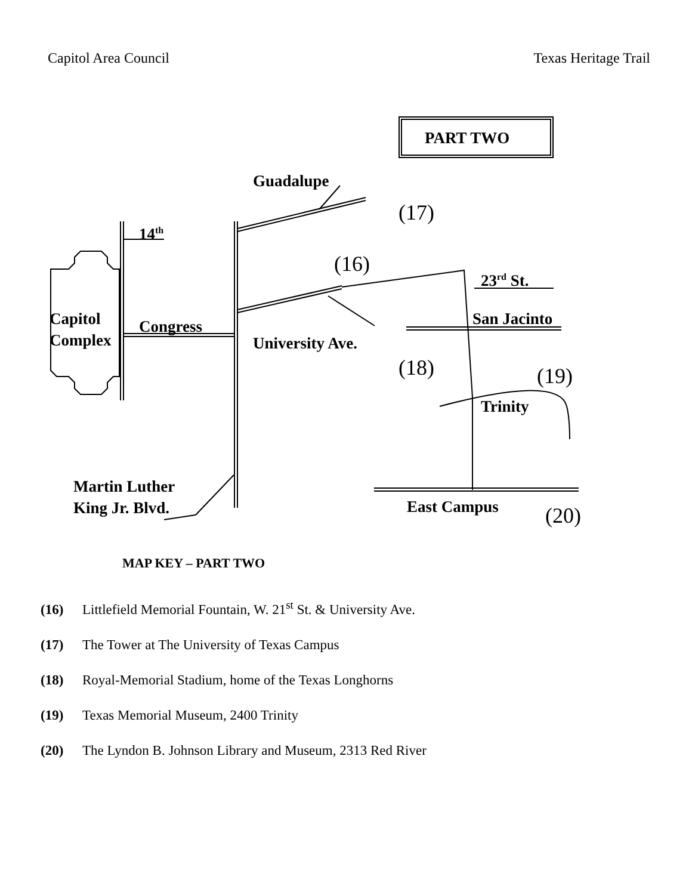Capitol Area Council Texas Heritage Trail
PART TWO
Guadalupe
(17)
14<sup>th</sup>
(16) 23<sup>rd</sup> St.
Capitol
Complex
Congress San Jacinto
University Ave.
(18) (19)
Trinity
Martin Luther
King Jr. Blvd.
East Campus (20)
MAP KEY – PART TWO
(16) Littlefield Memorial Fountain, W. 21<sup>st</sup> St. & University Ave.
(17) The Tower at The University of Texas Campus
(18) Royal-Memorial Stadium, home of the Texas Longhorns
(19) Texas Memorial Museum, 2400 Trinity
(20) The Lyndon B. Johnson Library and Museum, 2313 Red River